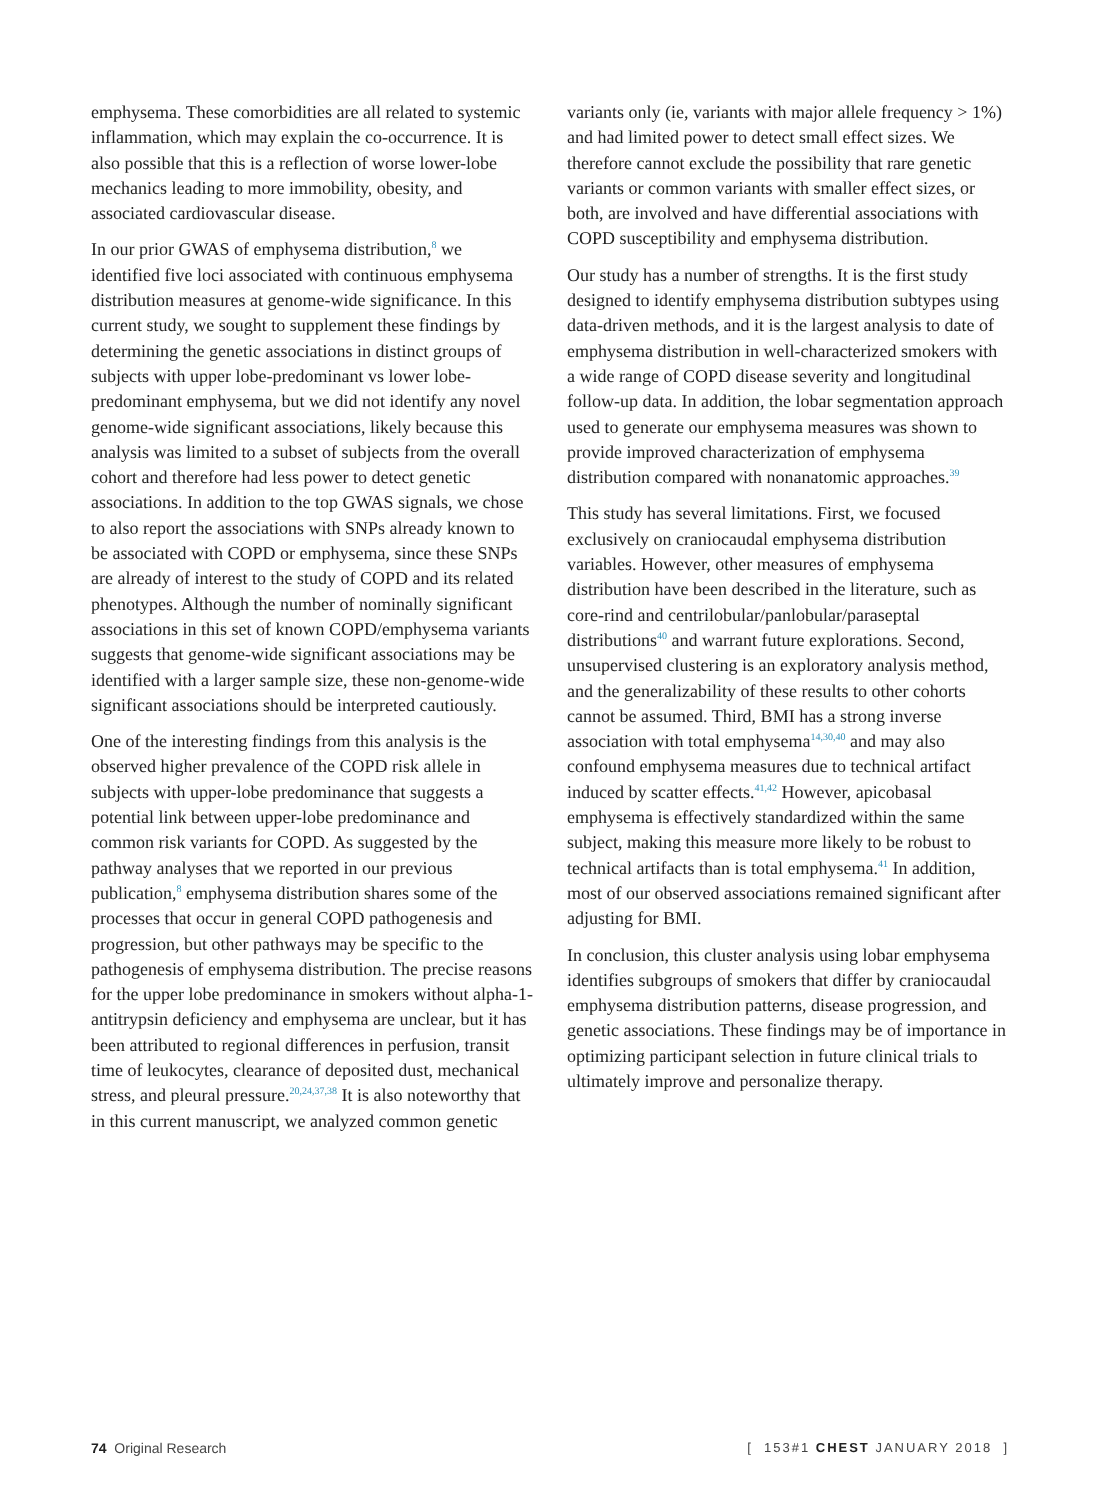emphysema. These comorbidities are all related to systemic inflammation, which may explain the co-occurrence. It is also possible that this is a reflection of worse lower-lobe mechanics leading to more immobility, obesity, and associated cardiovascular disease.
In our prior GWAS of emphysema distribution,<sup>8</sup> we identified five loci associated with continuous emphysema distribution measures at genome-wide significance. In this current study, we sought to supplement these findings by determining the genetic associations in distinct groups of subjects with upper lobe-predominant vs lower lobe-predominant emphysema, but we did not identify any novel genome-wide significant associations, likely because this analysis was limited to a subset of subjects from the overall cohort and therefore had less power to detect genetic associations. In addition to the top GWAS signals, we chose to also report the associations with SNPs already known to be associated with COPD or emphysema, since these SNPs are already of interest to the study of COPD and its related phenotypes. Although the number of nominally significant associations in this set of known COPD/emphysema variants suggests that genome-wide significant associations may be identified with a larger sample size, these non-genome-wide significant associations should be interpreted cautiously.
One of the interesting findings from this analysis is the observed higher prevalence of the COPD risk allele in subjects with upper-lobe predominance that suggests a potential link between upper-lobe predominance and common risk variants for COPD. As suggested by the pathway analyses that we reported in our previous publication,<sup>8</sup> emphysema distribution shares some of the processes that occur in general COPD pathogenesis and progression, but other pathways may be specific to the pathogenesis of emphysema distribution. The precise reasons for the upper lobe predominance in smokers without alpha-1-antitrypsin deficiency and emphysema are unclear, but it has been attributed to regional differences in perfusion, transit time of leukocytes, clearance of deposited dust, mechanical stress, and pleural pressure.<sup>20,24,37,38</sup> It is also noteworthy that in this current manuscript, we analyzed common genetic
variants only (ie, variants with major allele frequency > 1%) and had limited power to detect small effect sizes. We therefore cannot exclude the possibility that rare genetic variants or common variants with smaller effect sizes, or both, are involved and have differential associations with COPD susceptibility and emphysema distribution.
Our study has a number of strengths. It is the first study designed to identify emphysema distribution subtypes using data-driven methods, and it is the largest analysis to date of emphysema distribution in well-characterized smokers with a wide range of COPD disease severity and longitudinal follow-up data. In addition, the lobar segmentation approach used to generate our emphysema measures was shown to provide improved characterization of emphysema distribution compared with nonanatomic approaches.<sup>39</sup>
This study has several limitations. First, we focused exclusively on craniocaudal emphysema distribution variables. However, other measures of emphysema distribution have been described in the literature, such as core-rind and centrilobular/panlobular/paraseptal distributions<sup>40</sup> and warrant future explorations. Second, unsupervised clustering is an exploratory analysis method, and the generalizability of these results to other cohorts cannot be assumed. Third, BMI has a strong inverse association with total emphysema<sup>14,30,40</sup> and may also confound emphysema measures due to technical artifact induced by scatter effects.<sup>41,42</sup> However, apicobasal emphysema is effectively standardized within the same subject, making this measure more likely to be robust to technical artifacts than is total emphysema.<sup>41</sup> In addition, most of our observed associations remained significant after adjusting for BMI.
In conclusion, this cluster analysis using lobar emphysema identifies subgroups of smokers that differ by craniocaudal emphysema distribution patterns, disease progression, and genetic associations. These findings may be of importance in optimizing participant selection in future clinical trials to ultimately improve and personalize therapy.
74 Original Research [ 153#1 CHEST JANUARY 2018 ]